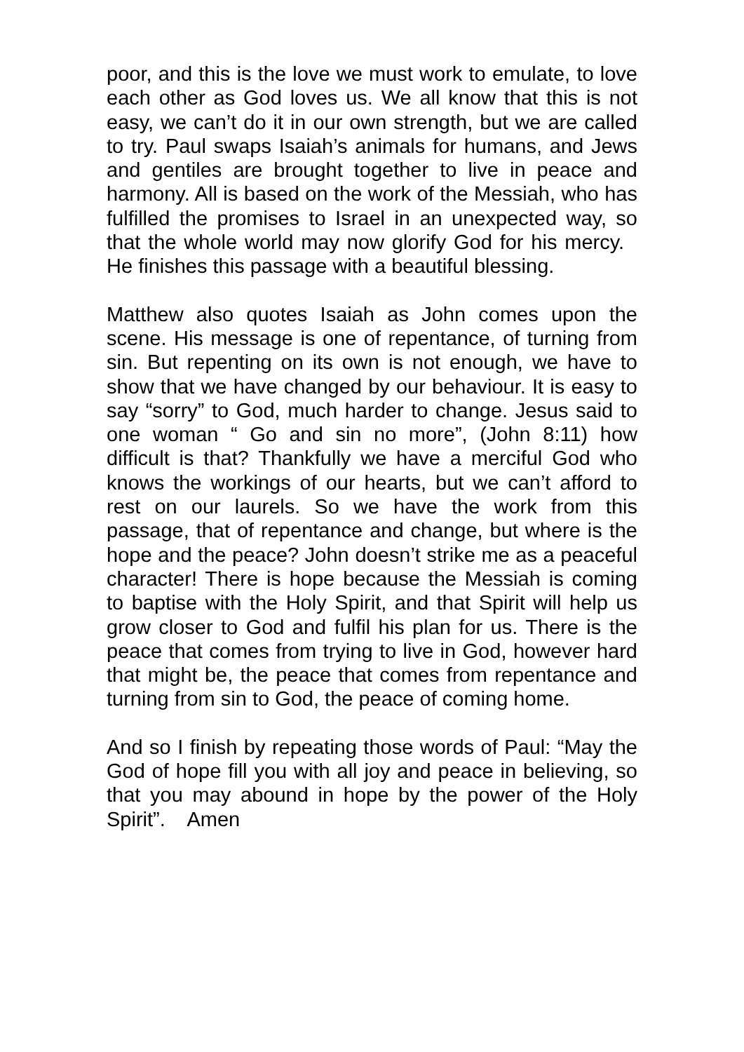poor, and this is the love we must work to emulate, to love each other as God loves us. We all know that this is not easy, we can’t do it in our own strength, but we are called to try. Paul swaps Isaiah’s animals for humans, and Jews and gentiles are brought together to live in peace and harmony. All is based on the work of the Messiah, who has fulfilled the promises to Israel in an unexpected way, so that the whole world may now glorify God for his mercy. He finishes this passage with a beautiful blessing.
Matthew also quotes Isaiah as John comes upon the scene. His message is one of repentance, of turning from sin. But repenting on its own is not enough, we have to show that we have changed by our behaviour. It is easy to say “sorry” to God, much harder to change. Jesus said to one woman “ Go and sin no more”, (John 8:11) how difficult is that? Thankfully we have a merciful God who knows the workings of our hearts, but we can’t afford to rest on our laurels. So we have the work from this passage, that of repentance and change, but where is the hope and the peace? John doesn’t strike me as a peaceful character! There is hope because the Messiah is coming to baptise with the Holy Spirit, and that Spirit will help us grow closer to God and fulfil his plan for us. There is the peace that comes from trying to live in God, however hard that might be, the peace that comes from repentance and turning from sin to God, the peace of coming home.
And so I finish by repeating those words of Paul: “May the God of hope fill you with all joy and peace in believing, so that you may abound in hope by the power of the Holy Spirit”. Amen